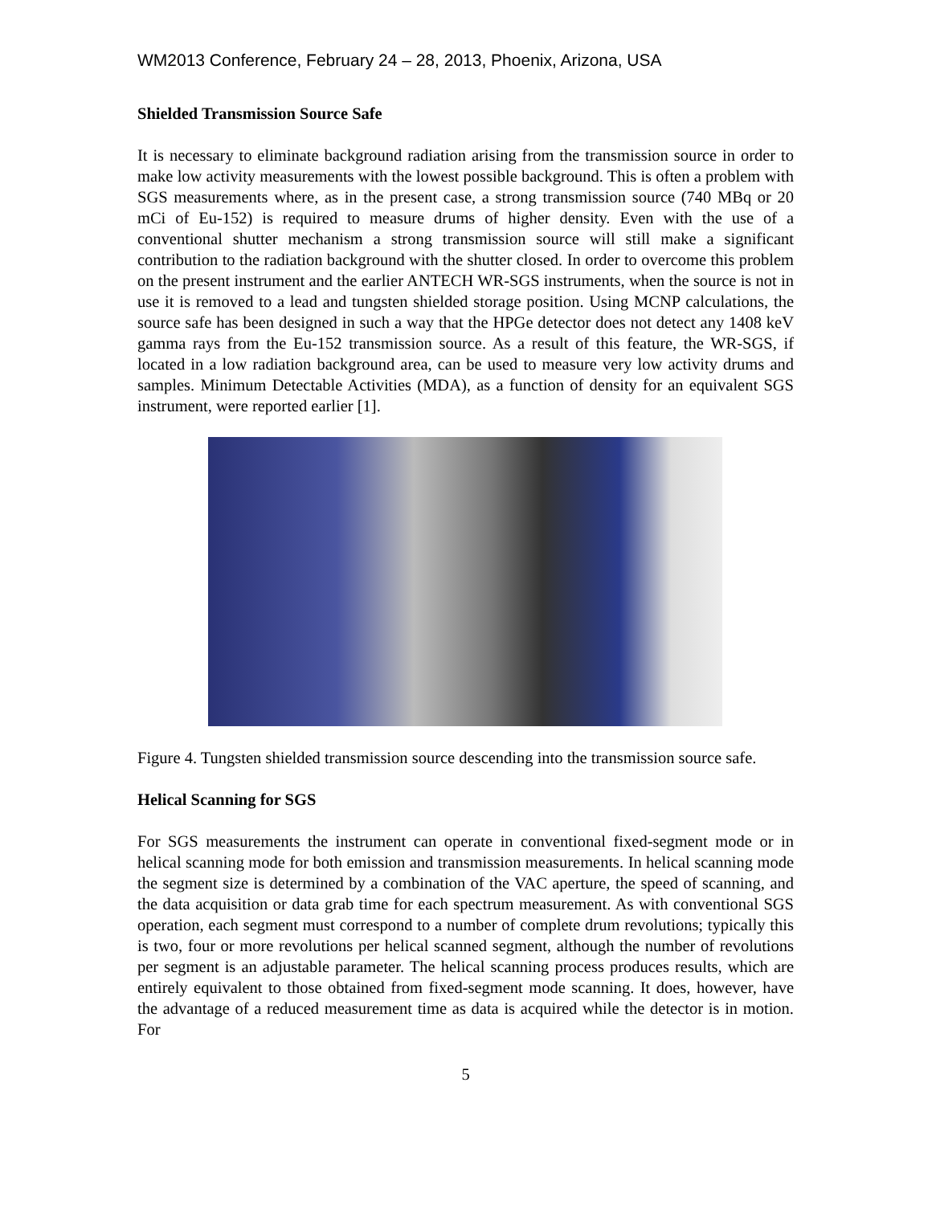WM2013 Conference, February 24 – 28, 2013, Phoenix, Arizona, USA
Shielded Transmission Source Safe
It is necessary to eliminate background radiation arising from the transmission source in order to make low activity measurements with the lowest possible background. This is often a problem with SGS measurements where, as in the present case, a strong transmission source (740 MBq or 20 mCi of Eu-152) is required to measure drums of higher density. Even with the use of a conventional shutter mechanism a strong transmission source will still make a significant contribution to the radiation background with the shutter closed. In order to overcome this problem on the present instrument and the earlier ANTECH WR-SGS instruments, when the source is not in use it is removed to a lead and tungsten shielded storage position. Using MCNP calculations, the source safe has been designed in such a way that the HPGe detector does not detect any 1408 keV gamma rays from the Eu-152 transmission source. As a result of this feature, the WR-SGS, if located in a low radiation background area, can be used to measure very low activity drums and samples. Minimum Detectable Activities (MDA), as a function of density for an equivalent SGS instrument, were reported earlier [1].
Figure 4. Tungsten shielded transmission source descending into the transmission source safe.
Helical Scanning for SGS
For SGS measurements the instrument can operate in conventional fixed-segment mode or in helical scanning mode for both emission and transmission measurements. In helical scanning mode the segment size is determined by a combination of the VAC aperture, the speed of scanning, and the data acquisition or data grab time for each spectrum measurement. As with conventional SGS operation, each segment must correspond to a number of complete drum revolutions; typically this is two, four or more revolutions per helical scanned segment, although the number of revolutions per segment is an adjustable parameter. The helical scanning process produces results, which are entirely equivalent to those obtained from fixed-segment mode scanning. It does, however, have the advantage of a reduced measurement time as data is acquired while the detector is in motion. For
5